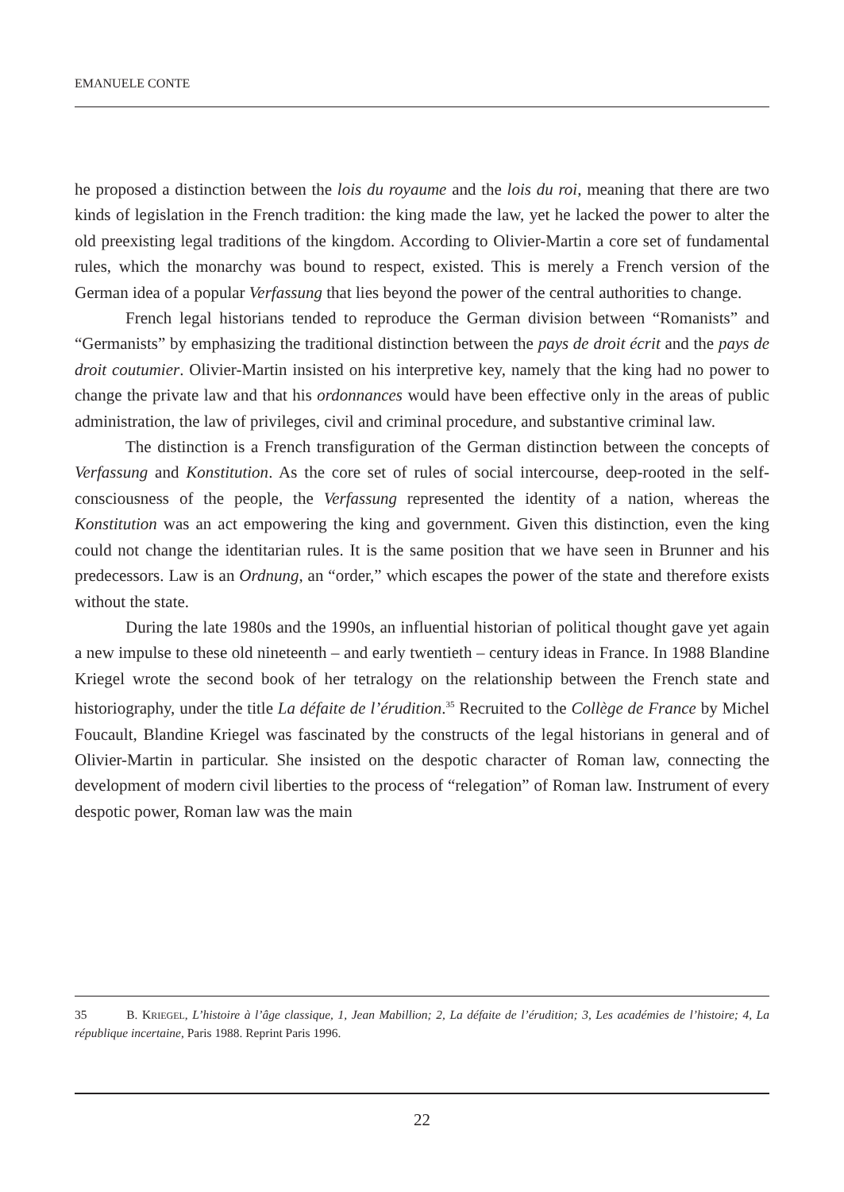EMANUELE CONTE
he proposed a distinction between the lois du royaume and the lois du roi, meaning that there are two kinds of legislation in the French tradition: the king made the law, yet he lacked the power to alter the old preexisting legal traditions of the kingdom. According to Olivier-Martin a core set of fundamental rules, which the monarchy was bound to respect, existed. This is merely a French version of the German idea of a popular Verfassung that lies beyond the power of the central authorities to change.
French legal historians tended to reproduce the German division between “Romanists” and “Germanists” by emphasizing the traditional distinction between the pays de droit écrit and the pays de droit coutumier. Olivier-Martin insisted on his interpretive key, namely that the king had no power to change the private law and that his ordonnances would have been effective only in the areas of public administration, the law of privileges, civil and criminal procedure, and substantive criminal law.
The distinction is a French transfiguration of the German distinction between the concepts of Verfassung and Konstitution. As the core set of rules of social intercourse, deep-rooted in the self-consciousness of the people, the Verfassung represented the identity of a nation, whereas the Konstitution was an act empowering the king and government. Given this distinction, even the king could not change the identitarian rules. It is the same position that we have seen in Brunner and his predecessors. Law is an Ordnung, an “order,” which escapes the power of the state and therefore exists without the state.
During the late 1980s and the 1990s, an influential historian of political thought gave yet again a new impulse to these old nineteenth – and early twentieth – century ideas in France. In 1988 Blandine Kriegel wrote the second book of her tetralogy on the relationship between the French state and historiography, under the title La défaite de l’érudition.<sup>35</sup> Recruited to the Collège de France by Michel Foucault, Blandine Kriegel was fascinated by the constructs of the legal historians in general and of Olivier-Martin in particular. She insisted on the despotic character of Roman law, connecting the development of modern civil liberties to the process of “relegation” of Roman law. Instrument of every despotic power, Roman law was the main
35 B. KRIEGEL, L’histoire à l’âge classique, 1, Jean Mabillion; 2, La défaite de l’érudition; 3, Les académies de l’histoire; 4, La république incertaine, Paris 1988. Reprint Paris 1996.
22